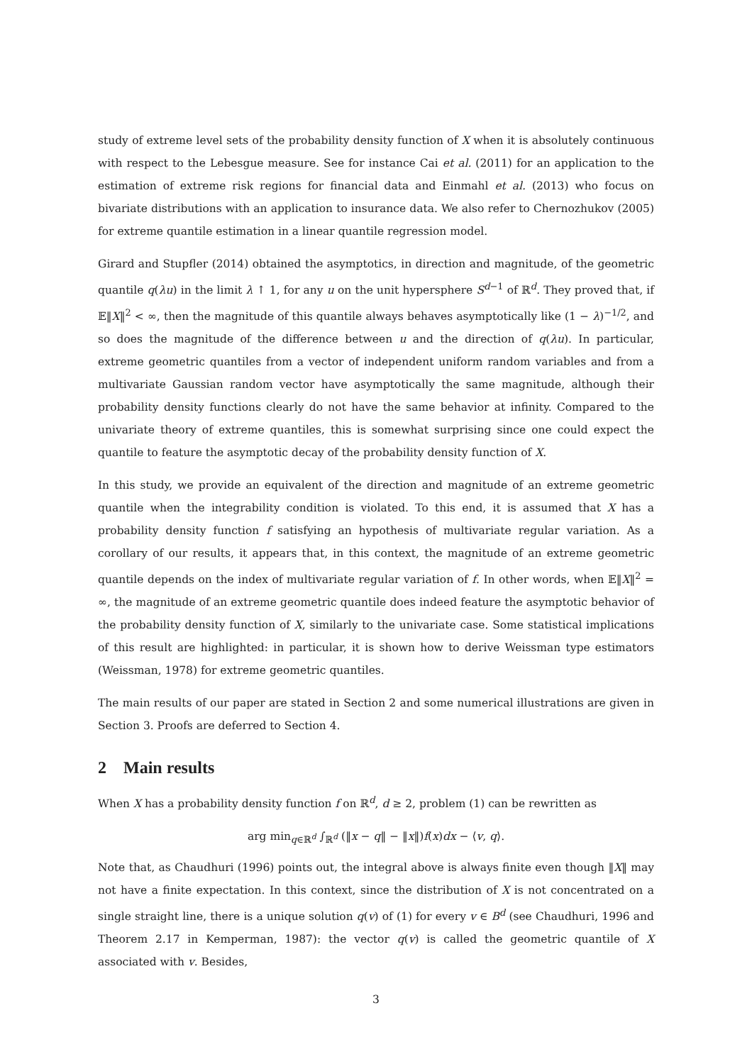study of extreme level sets of the probability density function of X when it is absolutely continuous with respect to the Lebesgue measure. See for instance Cai et al. (2011) for an application to the estimation of extreme risk regions for financial data and Einmahl et al. (2013) who focus on bivariate distributions with an application to insurance data. We also refer to Chernozhukov (2005) for extreme quantile estimation in a linear quantile regression model.
Girard and Stupfler (2014) obtained the asymptotics, in direction and magnitude, of the geometric quantile q(λu) in the limit λ ↑ 1, for any u on the unit hypersphere S<sup>d−1</sup> of ℝ<sup>d</sup>. They proved that, if 𝔼‖X‖<sup>2</sup> < ∞, then the magnitude of this quantile always behaves asymptotically like (1 − λ)<sup>−1/2</sup>, and so does the magnitude of the difference between u and the direction of q(λu). In particular, extreme geometric quantiles from a vector of independent uniform random variables and from a multivariate Gaussian random vector have asymptotically the same magnitude, although their probability density functions clearly do not have the same behavior at infinity. Compared to the univariate theory of extreme quantiles, this is somewhat surprising since one could expect the quantile to feature the asymptotic decay of the probability density function of X.
In this study, we provide an equivalent of the direction and magnitude of an extreme geometric quantile when the integrability condition is violated. To this end, it is assumed that X has a probability density function f satisfying an hypothesis of multivariate regular variation. As a corollary of our results, it appears that, in this context, the magnitude of an extreme geometric quantile depends on the index of multivariate regular variation of f. In other words, when 𝔼‖X‖<sup>2</sup> = ∞, the magnitude of an extreme geometric quantile does indeed feature the asymptotic behavior of the probability density function of X, similarly to the univariate case. Some statistical implications of this result are highlighted: in particular, it is shown how to derive Weissman type estimators (Weissman, 1978) for extreme geometric quantiles.
The main results of our paper are stated in Section 2 and some numerical illustrations are given in Section 3. Proofs are deferred to Section 4.
2 Main results
When X has a probability density function f on ℝ<sup>d</sup>, d ≥ 2, problem (1) can be rewritten as
arg min<sub>q∈ℝ<sup>d</sup></sub> ∫<sub>ℝ<sup>d</sup></sub> (‖x − q‖ − ‖x‖)f(x)dx − ⟨v, q⟩.
Note that, as Chaudhuri (1996) points out, the integral above is always finite even though ‖X‖ may not have a finite expectation. In this context, since the distribution of X is not concentrated on a single straight line, there is a unique solution q(v) of (1) for every v ∈ B<sup>d</sup> (see Chaudhuri, 1996 and Theorem 2.17 in Kemperman, 1987): the vector q(v) is called the geometric quantile of X associated with v. Besides,
3